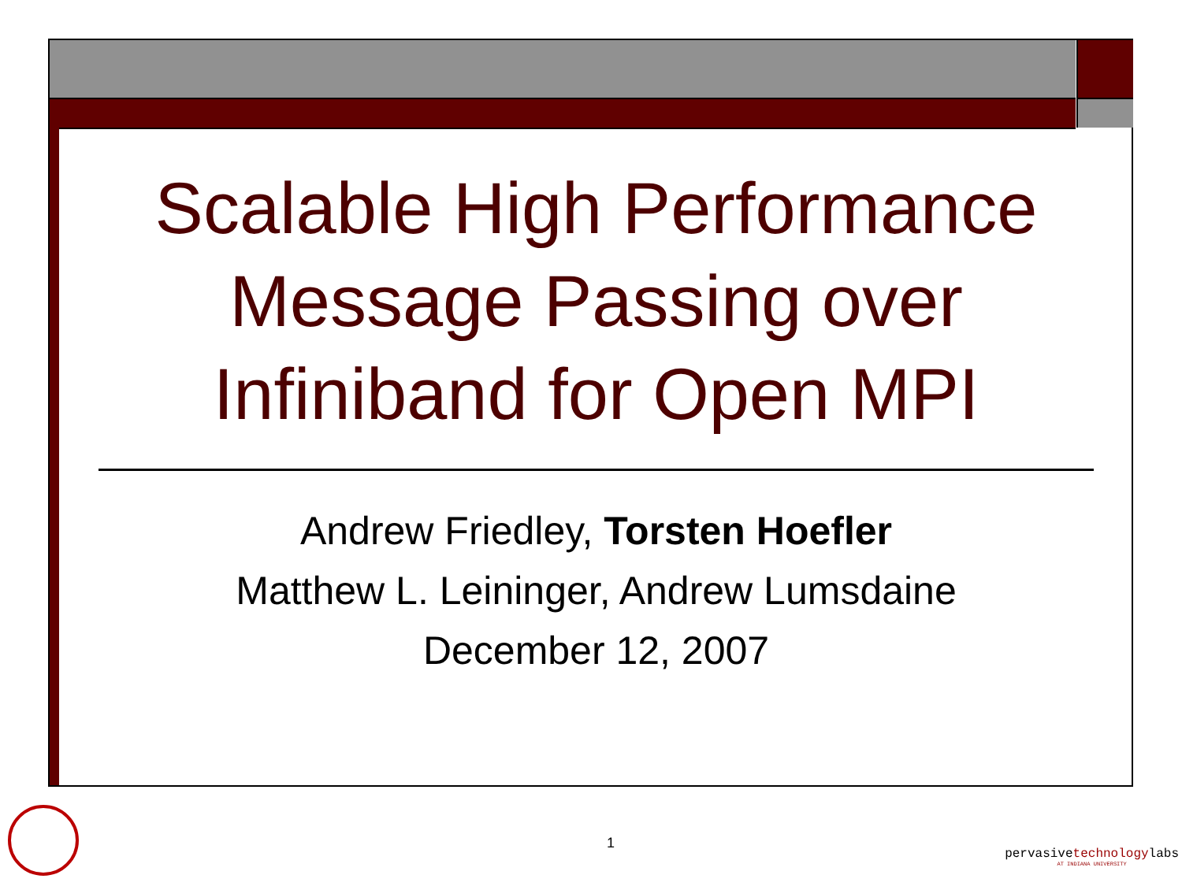Scalable High Performance Message Passing over Infiniband for Open MPI
Andrew Friedley, Torsten Hoefler
Matthew L. Leininger, Andrew Lumsdaine
December 12, 2007
1
pervasivetechnologylabs
AT INDIANA UNIVERSITY